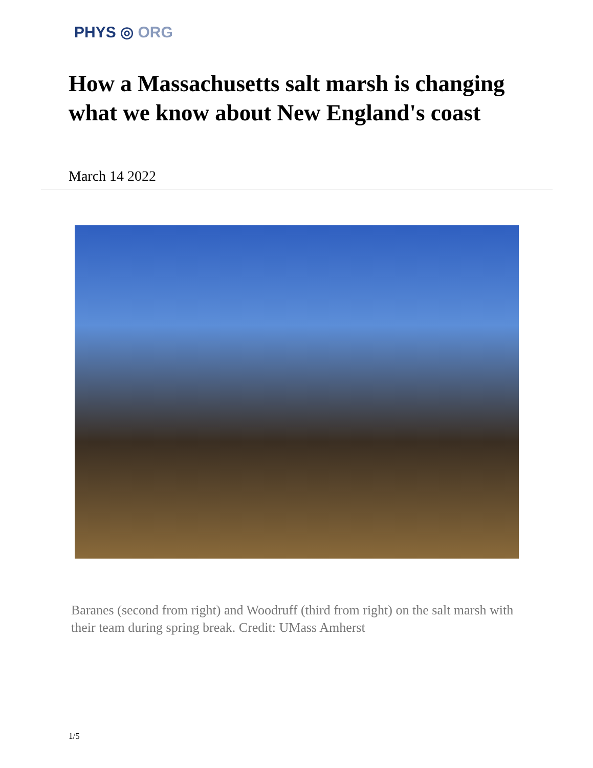PHYS ◎ ORG
How a Massachusetts salt marsh is changing what we know about New England's coast
March 14 2022
Baranes (second from right) and Woodruff (third from right) on the salt marsh with their team during spring break. Credit: UMass Amherst
1/5